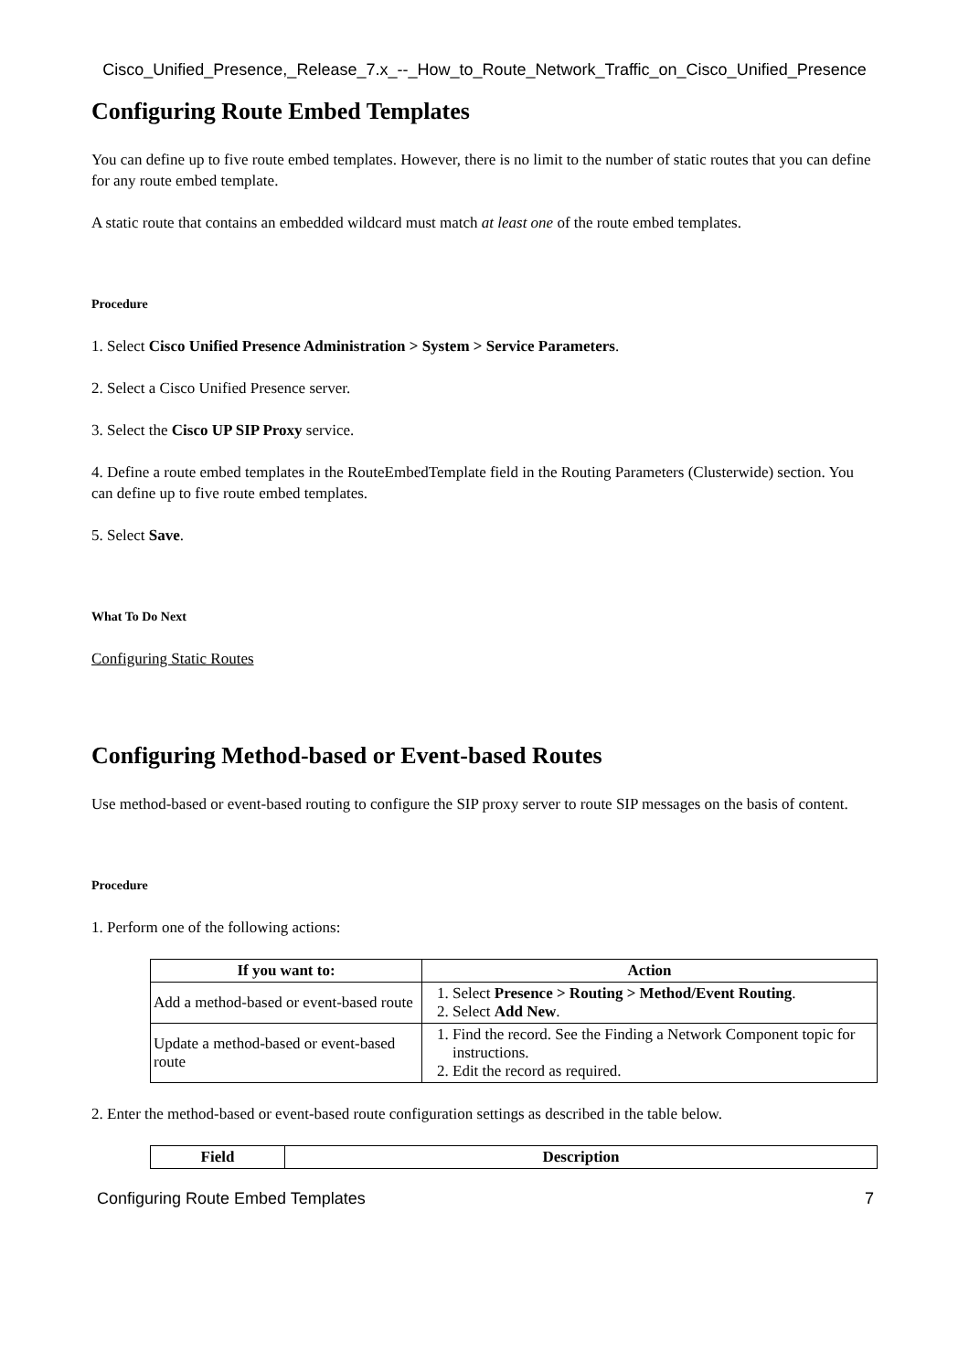Cisco_Unified_Presence,_Release_7.x_--_How_to_Route_Network_Traffic_on_Cisco_Unified_Presence
Configuring Route Embed Templates
You can define up to five route embed templates. However, there is no limit to the number of static routes that you can define for any route embed template.
A static route that contains an embedded wildcard must match at least one of the route embed templates.
Procedure
1. Select Cisco Unified Presence Administration > System > Service Parameters.
2. Select a Cisco Unified Presence server.
3. Select the Cisco UP SIP Proxy service.
4. Define a route embed templates in the RouteEmbedTemplate field in the Routing Parameters (Clusterwide) section. You can define up to five route embed templates.
5. Select Save.
What To Do Next
Configuring Static Routes
Configuring Method-based or Event-based Routes
Use method-based or event-based routing to configure the SIP proxy server to route SIP messages on the basis of content.
Procedure
1. Perform one of the following actions:
| If you want to: | Action |
| --- | --- |
| Add a method-based or event-based route | 1. Select Presence > Routing > Method/Event Routing . 2. Select Add New . |
| Update a method-based or event-based route | 1. Find the record. See the Finding a Network Component topic for instructions. 2. Edit the record as required. |
2. Enter the method-based or event-based route configuration settings as described in the table below.
| Field | Description |
| --- | --- |
Configuring Route Embed Templates 7